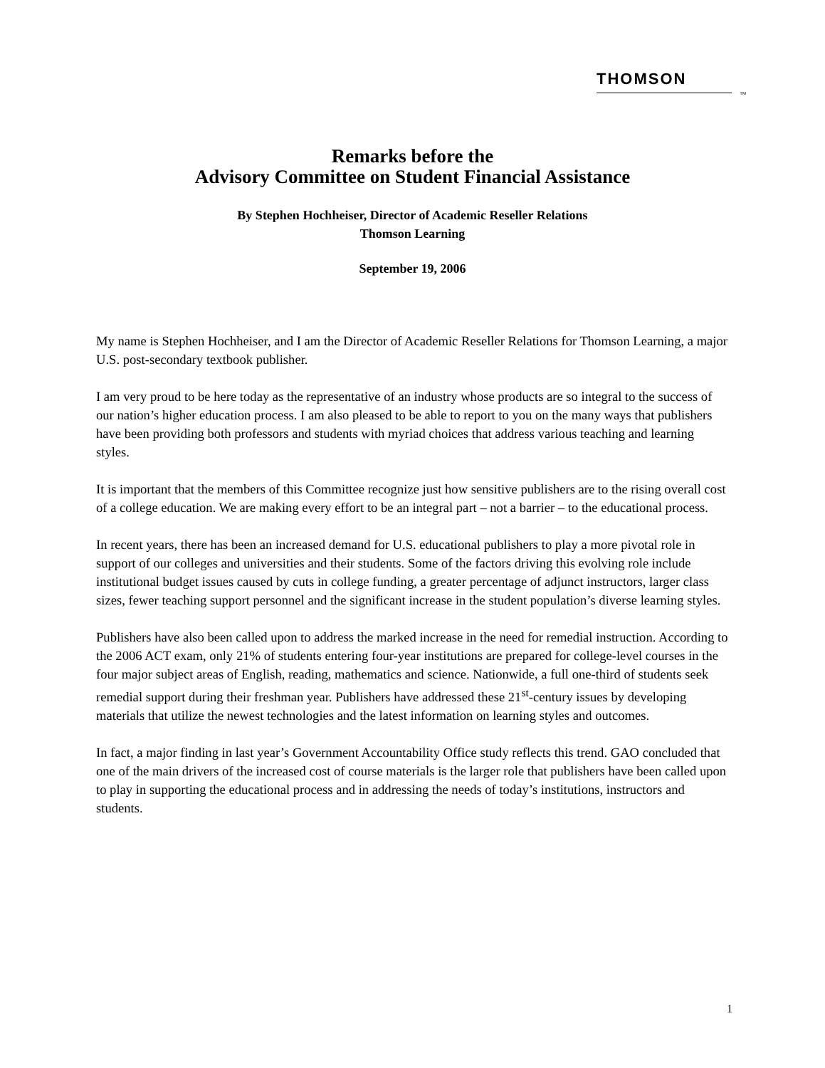THOMSON
TM
Remarks before the
Advisory Committee on Student Financial Assistance
By Stephen Hochheiser, Director of Academic Reseller Relations
Thomson Learning
September 19, 2006
My name is Stephen Hochheiser, and I am the Director of Academic Reseller Relations for Thomson Learning, a major U.S. post-secondary textbook publisher.
I am very proud to be here today as the representative of an industry whose products are so integral to the success of our nation’s higher education process. I am also pleased to be able to report to you on the many ways that publishers have been providing both professors and students with myriad choices that address various teaching and learning styles.
It is important that the members of this Committee recognize just how sensitive publishers are to the rising overall cost of a college education. We are making every effort to be an integral part – not a barrier – to the educational process.
In recent years, there has been an increased demand for U.S. educational publishers to play a more pivotal role in support of our colleges and universities and their students. Some of the factors driving this evolving role include institutional budget issues caused by cuts in college funding, a greater percentage of adjunct instructors, larger class sizes, fewer teaching support personnel and the significant increase in the student population’s diverse learning styles.
Publishers have also been called upon to address the marked increase in the need for remedial instruction. According to the 2006 ACT exam, only 21% of students entering four-year institutions are prepared for college-level courses in the four major subject areas of English, reading, mathematics and science. Nationwide, a full one-third of students seek remedial support during their freshman year. Publishers have addressed these 21<sup>st</sup>-century issues by developing materials that utilize the newest technologies and the latest information on learning styles and outcomes.
In fact, a major finding in last year’s Government Accountability Office study reflects this trend. GAO concluded that one of the main drivers of the increased cost of course materials is the larger role that publishers have been called upon to play in supporting the educational process and in addressing the needs of today’s institutions, instructors and students.
1